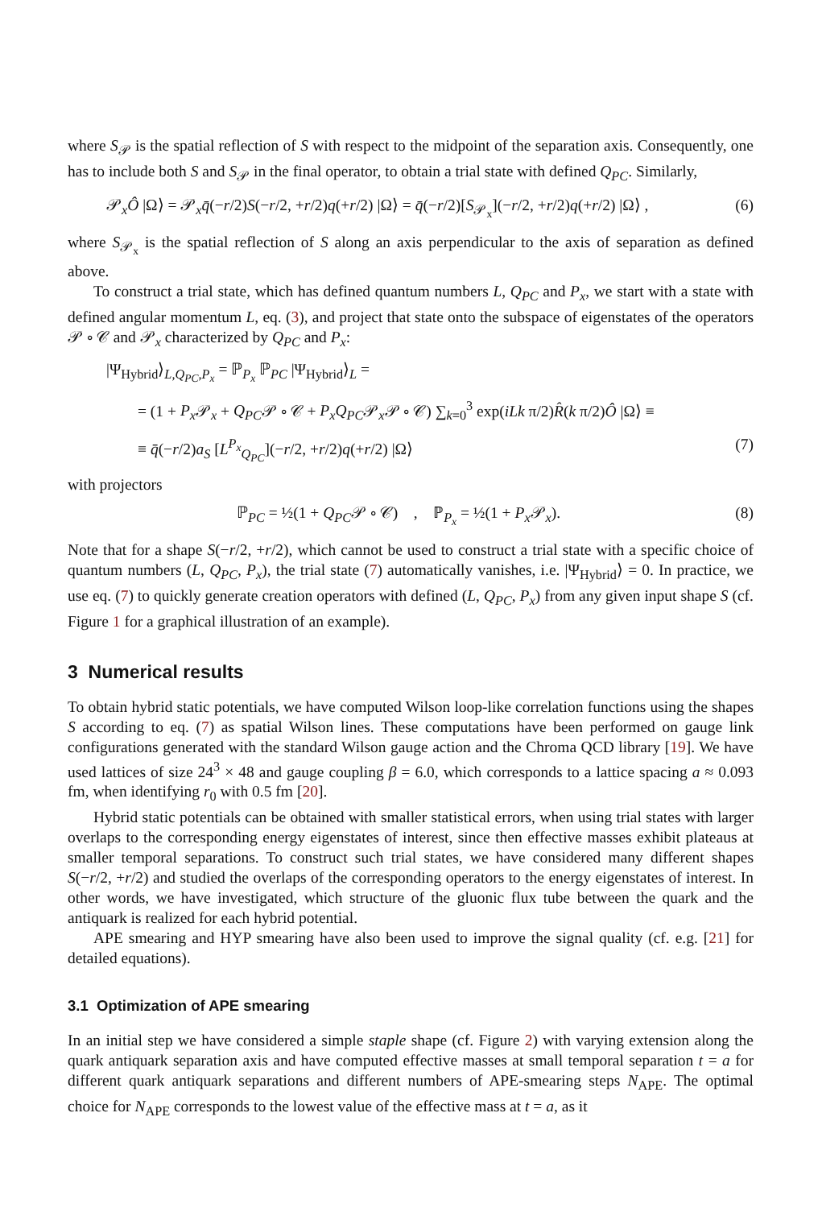where S<sub>𝒫</sub> is the spatial reflection of S with respect to the midpoint of the separation axis. Consequently, one has to include both S and S<sub>𝒫</sub> in the final operator, to obtain a trial state with defined Q<sub>PC</sub>. Similarly,
𝒫<sub>x</sub>Ô |Ω⟩ = 𝒫<sub>x</sub>q̄(−r/2)S(−r/2, +r/2)q(+r/2) |Ω⟩ = q̄(−r/2)[S<sub>𝒫<sub>x</sub></sub>](−r/2, +r/2)q(+r/2) |Ω⟩ , (6)
where S<sub>𝒫<sub>x</sub></sub> is the spatial reflection of S along an axis perpendicular to the axis of separation as defined above.
To construct a trial state, which has defined quantum numbers L, Q<sub>PC</sub> and P<sub>x</sub>, we start with a state with defined angular momentum L, eq. (3), and project that state onto the subspace of eigenstates of the operators 𝒫 ∘ 𝒞 and 𝒫<sub>x</sub> characterized by Q<sub>PC</sub> and P<sub>x</sub>:
|Ψ<sub>Hybrid</sub>⟩<sub>L,Q<sub>PC</sub>,P<sub>x</sub></sub> = ℙ<sub>P<sub>x</sub></sub> ℙ<sub>PC</sub> |Ψ<sub>Hybrid</sub>⟩<sub>L</sub> =
= (1 + P<sub>x</sub> 𝒫<sub>x</sub> + Q<sub>PC</sub>𝒫 ∘ 𝒞 + P<sub>x</sub>Q<sub>PC</sub>𝒫<sub>x</sub>𝒫 ∘ 𝒞) ∑<sub>k=0</sub><sup>3</sup> exp(iLk π/2)R̂(k π/2)Ô |Ω⟩ ≡
≡ q̄(−r/2)a<sub>S</sub> [L<sup>P<sub>x</sub></sup><sub>Q<sub>PC</sub></sub>](−r/2, +r/2)q(+r/2) |Ω⟩ (7)
with projectors
ℙ<sub>PC</sub> = ½(1 + Q<sub>PC</sub>𝒫 ∘ 𝒞) , ℙ<sub>P<sub>x</sub></sub> = ½(1 + P<sub>x</sub> 𝒫<sub>x</sub>). (8)
Note that for a shape S(−r/2, +r/2), which cannot be used to construct a trial state with a specific choice of quantum numbers (L, Q<sub>PC</sub>, P<sub>x</sub>), the trial state (7) automatically vanishes, i.e. |Ψ<sub>Hybrid</sub>⟩ = 0. In practice, we use eq. (7) to quickly generate creation operators with defined (L, Q<sub>PC</sub>, P<sub>x</sub>) from any given input shape S (cf. Figure 1 for a graphical illustration of an example).
3 Numerical results
To obtain hybrid static potentials, we have computed Wilson loop-like correlation functions using the shapes S according to eq. (7) as spatial Wilson lines. These computations have been performed on gauge link configurations generated with the standard Wilson gauge action and the Chroma QCD library [19]. We have used lattices of size 24<sup>3</sup> × 48 and gauge coupling β = 6.0, which corresponds to a lattice spacing a ≈ 0.093 fm, when identifying r<sub>0</sub> with 0.5 fm [20].
Hybrid static potentials can be obtained with smaller statistical errors, when using trial states with larger overlaps to the corresponding energy eigenstates of interest, since then effective masses exhibit plateaus at smaller temporal separations. To construct such trial states, we have considered many different shapes S(−r/2, +r/2) and studied the overlaps of the corresponding operators to the energy eigenstates of interest. In other words, we have investigated, which structure of the gluonic flux tube between the quark and the antiquark is realized for each hybrid potential.
APE smearing and HYP smearing have also been used to improve the signal quality (cf. e.g. [21] for detailed equations).
3.1 Optimization of APE smearing
In an initial step we have considered a simple staple shape (cf. Figure 2) with varying extension along the quark antiquark separation axis and have computed effective masses at small temporal separation t = a for different quark antiquark separations and different numbers of APE-smearing steps N<sub>APE</sub>. The optimal choice for N<sub>APE</sub> corresponds to the lowest value of the effective mass at t = a, as it